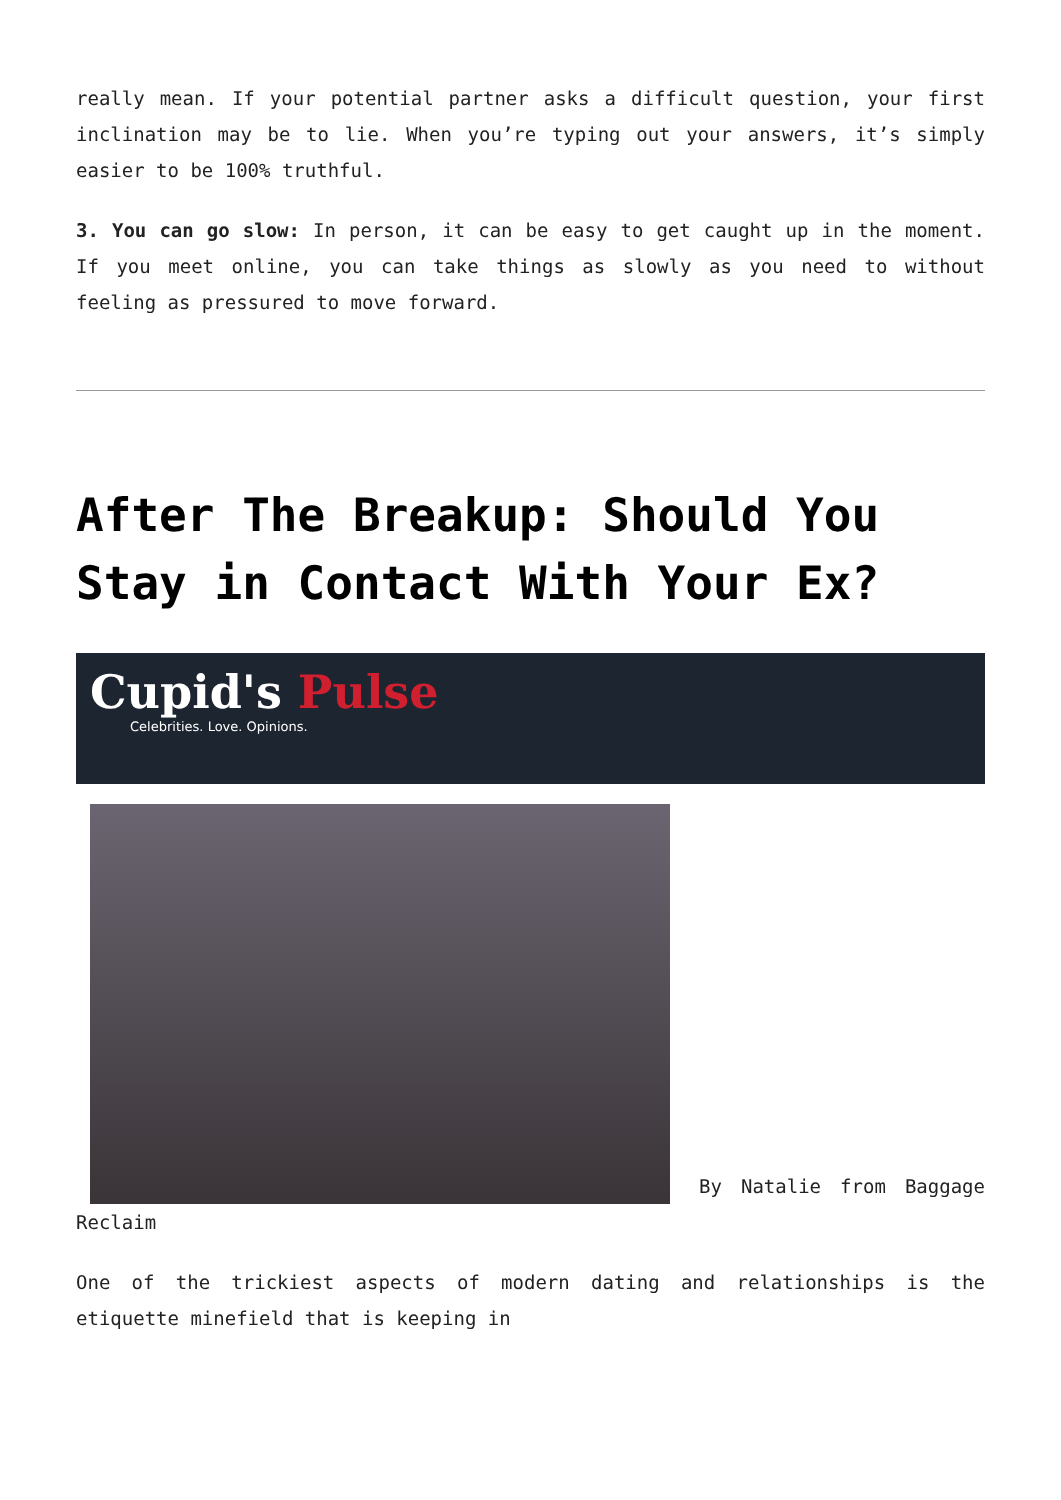really mean. If your potential partner asks a difficult question, your first inclination may be to lie. When you’re typing out your answers, it’s simply easier to be 100% truthful.
3. You can go slow: In person, it can be easy to get caught up in the moment. If you meet online, you can take things as slowly as you need to without feeling as pressured to move forward.
After The Breakup: Should You Stay in Contact With Your Ex?
Cupid's Pulse
Celebrities. Love. Opinions.
By Natalie from Baggage Reclaim
One of the trickiest aspects of modern dating and relationships is the etiquette minefield that is keeping in